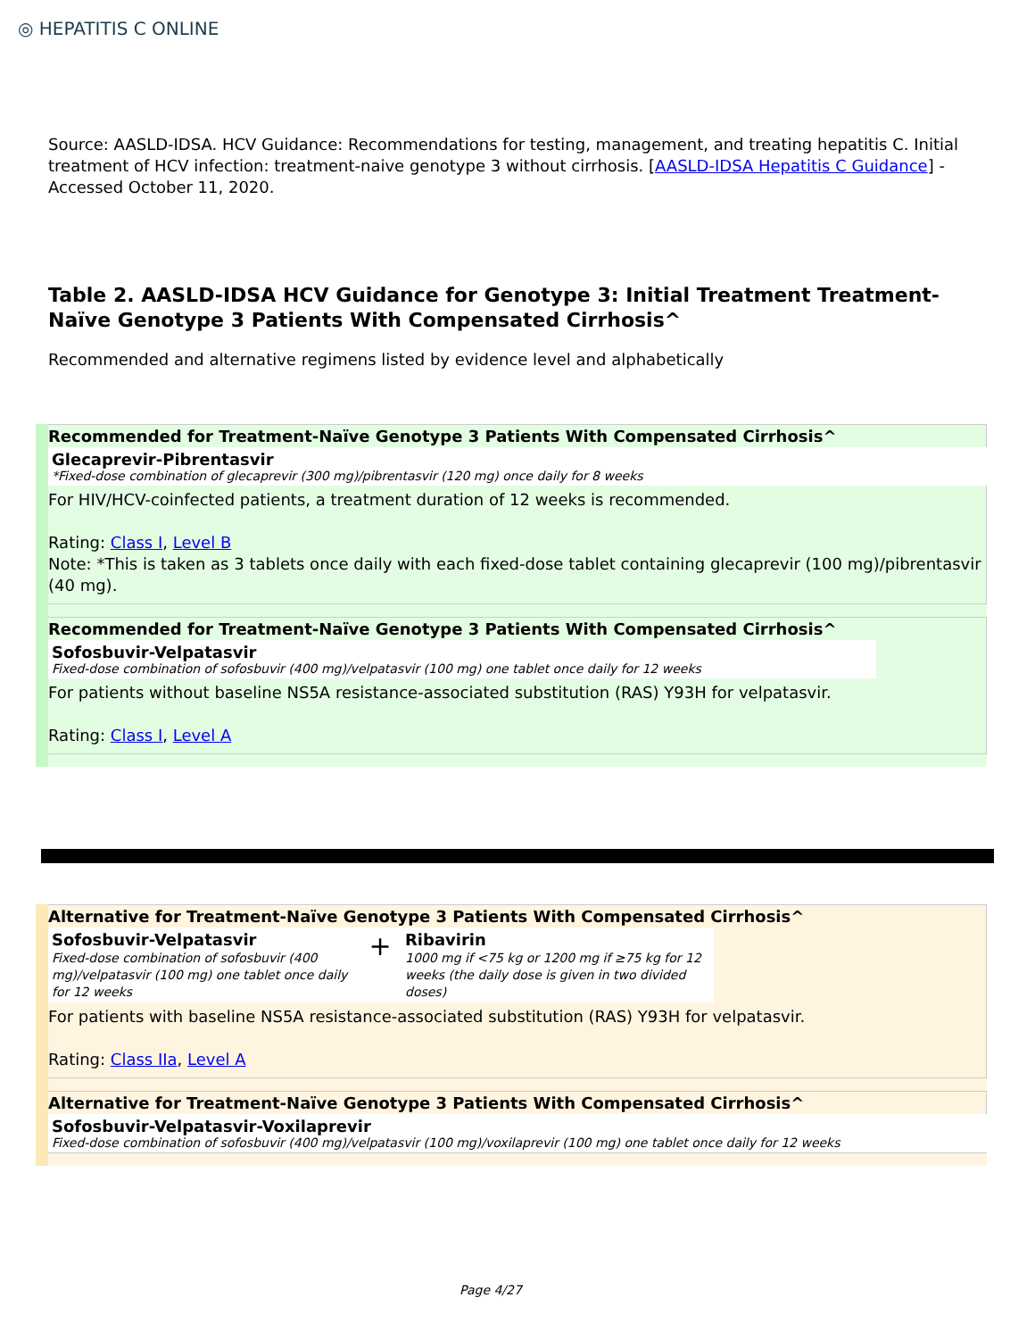◎ HEPATITIS C ONLINE
Source: AASLD-IDSA. HCV Guidance: Recommendations for testing, management, and treating hepatitis C. Initial treatment of HCV infection: treatment-naive genotype 3 without cirrhosis. [AASLD-IDSA Hepatitis C Guidance] - Accessed October 11, 2020.
Table 2. AASLD-IDSA HCV Guidance for Genotype 3: Initial Treatment Treatment-Naïve Genotype 3 Patients With Compensated Cirrhosis^
Recommended and alternative regimens listed by evidence level and alphabetically
Recommended for Treatment-Naïve Genotype 3 Patients With Compensated Cirrhosis^
Glecaprevir-Pibrentasvir
*Fixed-dose combination of glecaprevir (300 mg)/pibrentasvir (120 mg) once daily for 8 weeks
For HIV/HCV-coinfected patients, a treatment duration of 12 weeks is recommended.
Rating: Class I, Level B
Note: *This is taken as 3 tablets once daily with each fixed-dose tablet containing glecaprevir (100 mg)/pibrentasvir (40 mg).
Recommended for Treatment-Naïve Genotype 3 Patients With Compensated Cirrhosis^
Sofosbuvir-Velpatasvir
Fixed-dose combination of sofosbuvir (400 mg)/velpatasvir (100 mg) one tablet once daily for 12 weeks
For patients without baseline NS5A resistance-associated substitution (RAS) Y93H for velpatasvir.
Rating: Class I, Level A
Alternative for Treatment-Naïve Genotype 3 Patients With Compensated Cirrhosis^
Sofosbuvir-Velpatasvir
Fixed-dose combination of sofosbuvir (400 mg)/velpatasvir (100 mg) one tablet once daily for 12 weeks
+
Ribavirin
1000 mg if <75 kg or 1200 mg if ≥75 kg for 12 weeks (the daily dose is given in two divided doses)
For patients with baseline NS5A resistance-associated substitution (RAS) Y93H for velpatasvir.
Rating: Class IIa, Level A
Alternative for Treatment-Naïve Genotype 3 Patients With Compensated Cirrhosis^
Sofosbuvir-Velpatasvir-Voxilaprevir
Fixed-dose combination of sofosbuvir (400 mg)/velpatasvir (100 mg)/voxilaprevir (100 mg) one tablet once daily for 12 weeks
Page 4/27